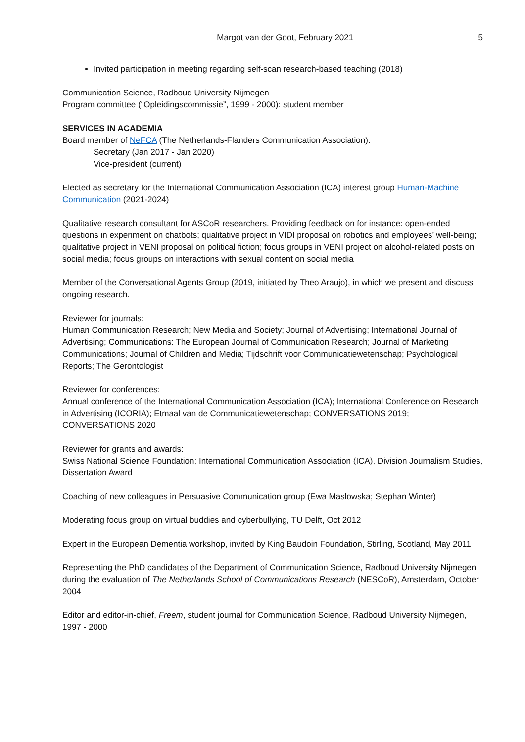Margot van der Goot, February 2021 5
Invited participation in meeting regarding self-scan research-based teaching (2018)
Communication Science, Radboud University Nijmegen
Program committee (“Opleidingscommissie”, 1999 - 2000): student member
SERVICES IN ACADEMIA
Board member of NeFCA (The Netherlands-Flanders Communication Association):
Secretary (Jan 2017 - Jan 2020)
Vice-president (current)
Elected as secretary for the International Communication Association (ICA) interest group Human-Machine Communication (2021-2024)
Qualitative research consultant for ASCoR researchers. Providing feedback on for instance: open-ended questions in experiment on chatbots; qualitative project in VIDI proposal on robotics and employees’ well-being; qualitative project in VENI proposal on political fiction; focus groups in VENI project on alcohol-related posts on social media; focus groups on interactions with sexual content on social media
Member of the Conversational Agents Group (2019, initiated by Theo Araujo), in which we present and discuss ongoing research.
Reviewer for journals:
Human Communication Research; New Media and Society; Journal of Advertising; International Journal of Advertising; Communications: The European Journal of Communication Research; Journal of Marketing Communications; Journal of Children and Media; Tijdschrift voor Communicatiewetenschap; Psychological Reports; The Gerontologist
Reviewer for conferences:
Annual conference of the International Communication Association (ICA); International Conference on Research in Advertising (ICORIA); Etmaal van de Communicatiewetenschap; CONVERSATIONS 2019; CONVERSATIONS 2020
Reviewer for grants and awards:
Swiss National Science Foundation; International Communication Association (ICA), Division Journalism Studies, Dissertation Award
Coaching of new colleagues in Persuasive Communication group (Ewa Maslowska; Stephan Winter)
Moderating focus group on virtual buddies and cyberbullying, TU Delft, Oct 2012
Expert in the European Dementia workshop, invited by King Baudoin Foundation, Stirling, Scotland, May 2011
Representing the PhD candidates of the Department of Communication Science, Radboud University Nijmegen during the evaluation of The Netherlands School of Communications Research (NESCoR), Amsterdam, October 2004
Editor and editor-in-chief, Freem, student journal for Communication Science, Radboud University Nijmegen, 1997 - 2000